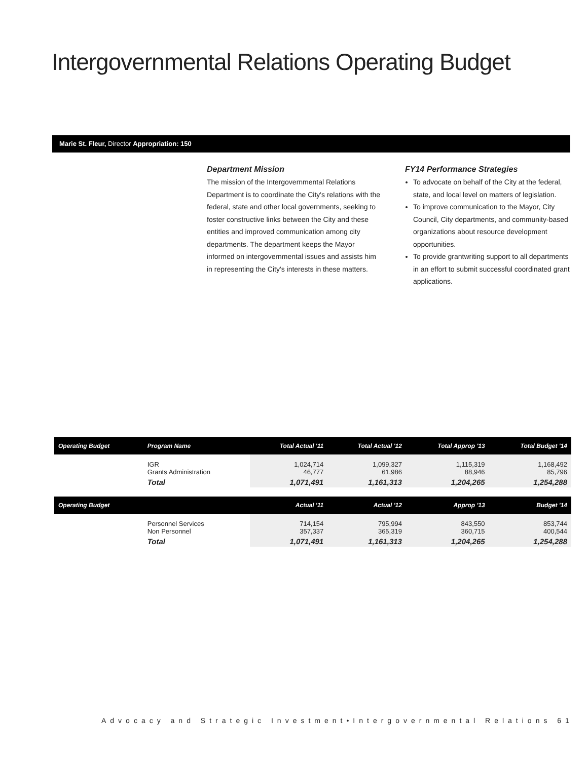Intergovernmental Relations Operating Budget
Marie St. Fleur, Director Appropriation: 150
Department Mission
The mission of the Intergovernmental Relations Department is to coordinate the City's relations with the federal, state and other local governments, seeking to foster constructive links between the City and these entities and improved communication among city departments. The department keeps the Mayor informed on intergovernmental issues and assists him in representing the City's interests in these matters.
FY14 Performance Strategies
To advocate on behalf of the City at the federal, state, and local level on matters of legislation.
To improve communication to the Mayor, City Council, City departments, and community-based organizations about resource development opportunities.
To provide grantwriting support to all departments in an effort to submit successful coordinated grant applications.
| Operating Budget | Program Name | Total Actual '11 | Total Actual '12 | Total Approp '13 | Total Budget '14 |
| --- | --- | --- | --- | --- | --- |
| | IGR Grants Administration | 1,024,714 46,777 | 1,099,327 61,986 | 1,115,319 88,946 | 1,168,492 85,796 |
| | Total | 1,071,491 | 1,161,313 | 1,204,265 | 1,254,288 |
| Operating Budget | | Actual '11 | Actual '12 | Approp '13 | Budget '14 |
| | Personnel Services Non Personnel | 714,154 357,337 | 795,994 365,319 | 843,550 360,715 | 853,744 400,544 |
| | Total | 1,071,491 | 1,161,313 | 1,204,265 | 1,254,288 |
Advocacy and Strategic Investment•Intergovernmental Relations 61